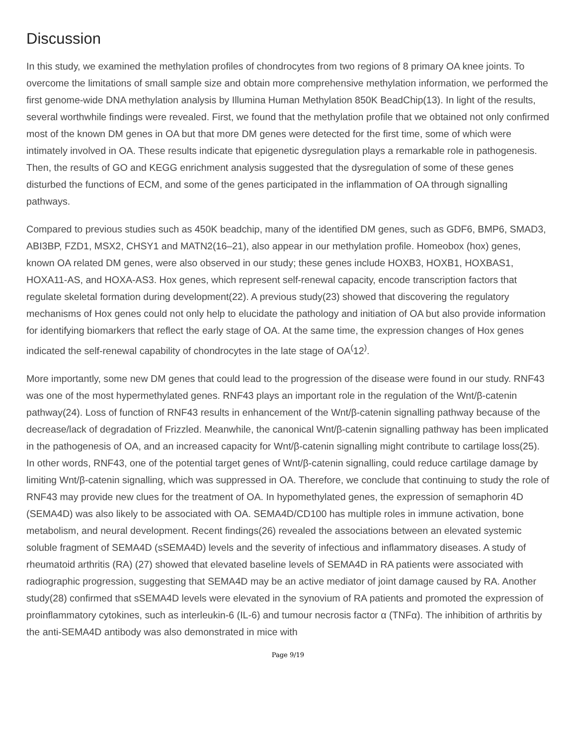Discussion
In this study, we examined the methylation profiles of chondrocytes from two regions of 8 primary OA knee joints. To overcome the limitations of small sample size and obtain more comprehensive methylation information, we performed the first genome-wide DNA methylation analysis by Illumina Human Methylation 850K BeadChip(13). In light of the results, several worthwhile findings were revealed. First, we found that the methylation profile that we obtained not only confirmed most of the known DM genes in OA but that more DM genes were detected for the first time, some of which were intimately involved in OA. These results indicate that epigenetic dysregulation plays a remarkable role in pathogenesis. Then, the results of GO and KEGG enrichment analysis suggested that the dysregulation of some of these genes disturbed the functions of ECM, and some of the genes participated in the inflammation of OA through signalling pathways.
Compared to previous studies such as 450K beadchip, many of the identified DM genes, such as GDF6, BMP6, SMAD3, ABI3BP, FZD1, MSX2, CHSY1 and MATN2(16–21), also appear in our methylation profile. Homeobox (hox) genes, known OA related DM genes, were also observed in our study; these genes include HOXB3, HOXB1, HOXBAS1, HOXA11-AS, and HOXA-AS3. Hox genes, which represent self-renewal capacity, encode transcription factors that regulate skeletal formation during development(22). A previous study(23) showed that discovering the regulatory mechanisms of Hox genes could not only help to elucidate the pathology and initiation of OA but also provide information for identifying biomarkers that reflect the early stage of OA. At the same time, the expression changes of Hox genes indicated the self-renewal capability of chondrocytes in the late stage of OA<sup>(</sup>12<sup>)</sup>.
More importantly, some new DM genes that could lead to the progression of the disease were found in our study. RNF43 was one of the most hypermethylated genes. RNF43 plays an important role in the regulation of the Wnt/β-catenin pathway(24). Loss of function of RNF43 results in enhancement of the Wnt/β-catenin signalling pathway because of the decrease/lack of degradation of Frizzled. Meanwhile, the canonical Wnt/β-catenin signalling pathway has been implicated in the pathogenesis of OA, and an increased capacity for Wnt/β-catenin signalling might contribute to cartilage loss(25). In other words, RNF43, one of the potential target genes of Wnt/β-catenin signalling, could reduce cartilage damage by limiting Wnt/β-catenin signalling, which was suppressed in OA. Therefore, we conclude that continuing to study the role of RNF43 may provide new clues for the treatment of OA. In hypomethylated genes, the expression of semaphorin 4D (SEMA4D) was also likely to be associated with OA. SEMA4D/CD100 has multiple roles in immune activation, bone metabolism, and neural development. Recent findings(26) revealed the associations between an elevated systemic soluble fragment of SEMA4D (sSEMA4D) levels and the severity of infectious and inflammatory diseases. A study of rheumatoid arthritis (RA) (27) showed that elevated baseline levels of SEMA4D in RA patients were associated with radiographic progression, suggesting that SEMA4D may be an active mediator of joint damage caused by RA. Another study(28) confirmed that sSEMA4D levels were elevated in the synovium of RA patients and promoted the expression of proinflammatory cytokines, such as interleukin-6 (IL-6) and tumour necrosis factor α (TNFα). The inhibition of arthritis by the anti-SEMA4D antibody was also demonstrated in mice with
Page 9/19